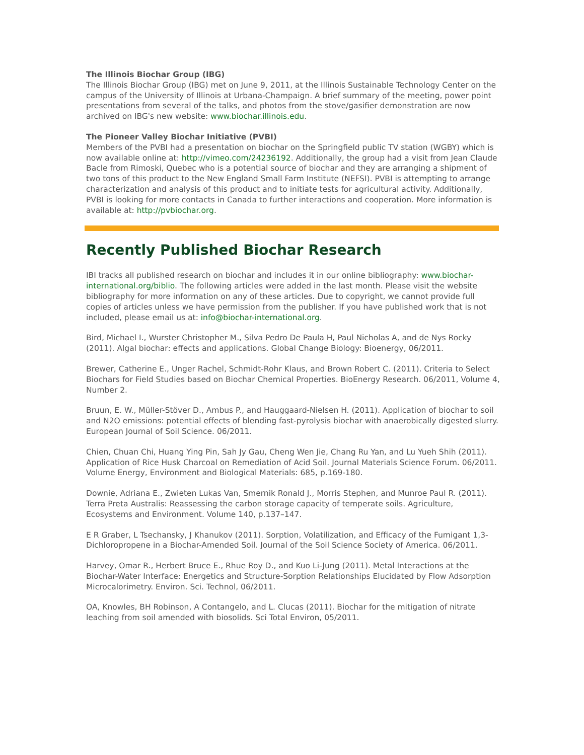The Illinois Biochar Group (IBG)
The Illinois Biochar Group (IBG) met on June 9, 2011, at the Illinois Sustainable Technology Center on the campus of the University of Illinois at Urbana-Champaign. A brief summary of the meeting, power point presentations from several of the talks, and photos from the stove/gasifier demonstration are now archived on IBG's new website: www.biochar.illinois.edu.
The Pioneer Valley Biochar Initiative (PVBI)
Members of the PVBI had a presentation on biochar on the Springfield public TV station (WGBY) which is now available online at: http://vimeo.com/24236192. Additionally, the group had a visit from Jean Claude Bacle from Rimoski, Quebec who is a potential source of biochar and they are arranging a shipment of two tons of this product to the New England Small Farm Institute (NEFSI). PVBI is attempting to arrange characterization and analysis of this product and to initiate tests for agricultural activity. Additionally, PVBI is looking for more contacts in Canada to further interactions and cooperation. More information is available at: http://pvbiochar.org.
Recently Published Biochar Research
IBI tracks all published research on biochar and includes it in our online bibliography: www.biochar-international.org/biblio. The following articles were added in the last month. Please visit the website bibliography for more information on any of these articles. Due to copyright, we cannot provide full copies of articles unless we have permission from the publisher. If you have published work that is not included, please email us at: info@biochar-international.org.
Bird, Michael I., Wurster Christopher M., Silva Pedro De Paula H, Paul Nicholas A, and de Nys Rocky (2011). Algal biochar: effects and applications. Global Change Biology: Bioenergy, 06/2011.
Brewer, Catherine E., Unger Rachel, Schmidt-Rohr Klaus, and Brown Robert C. (2011). Criteria to Select Biochars for Field Studies based on Biochar Chemical Properties. BioEnergy Research. 06/2011, Volume 4, Number 2.
Bruun, E. W., Müller-Stöver D., Ambus P., and Hauggaard-Nielsen H. (2011). Application of biochar to soil and N2O emissions: potential effects of blending fast-pyrolysis biochar with anaerobically digested slurry. European Journal of Soil Science. 06/2011.
Chien, Chuan Chi, Huang Ying Pin, Sah Jy Gau, Cheng Wen Jie, Chang Ru Yan, and Lu Yueh Shih (2011). Application of Rice Husk Charcoal on Remediation of Acid Soil. Journal Materials Science Forum. 06/2011. Volume Energy, Environment and Biological Materials: 685, p.169-180.
Downie, Adriana E., Zwieten Lukas Van, Smernik Ronald J., Morris Stephen, and Munroe Paul R. (2011). Terra Preta Australis: Reassessing the carbon storage capacity of temperate soils. Agriculture, Ecosystems and Environment. Volume 140, p.137–147.
E R Graber, L Tsechansky, J Khanukov (2011). Sorption, Volatilization, and Efficacy of the Fumigant 1,3-Dichloropropene in a Biochar-Amended Soil. Journal of the Soil Science Society of America. 06/2011.
Harvey, Omar R., Herbert Bruce E., Rhue Roy D., and Kuo Li-Jung (2011). Metal Interactions at the Biochar-Water Interface: Energetics and Structure-Sorption Relationships Elucidated by Flow Adsorption Microcalorimetry. Environ. Sci. Technol, 06/2011.
OA, Knowles, BH Robinson, A Contangelo, and L. Clucas (2011). Biochar for the mitigation of nitrate leaching from soil amended with biosolids. Sci Total Environ, 05/2011.